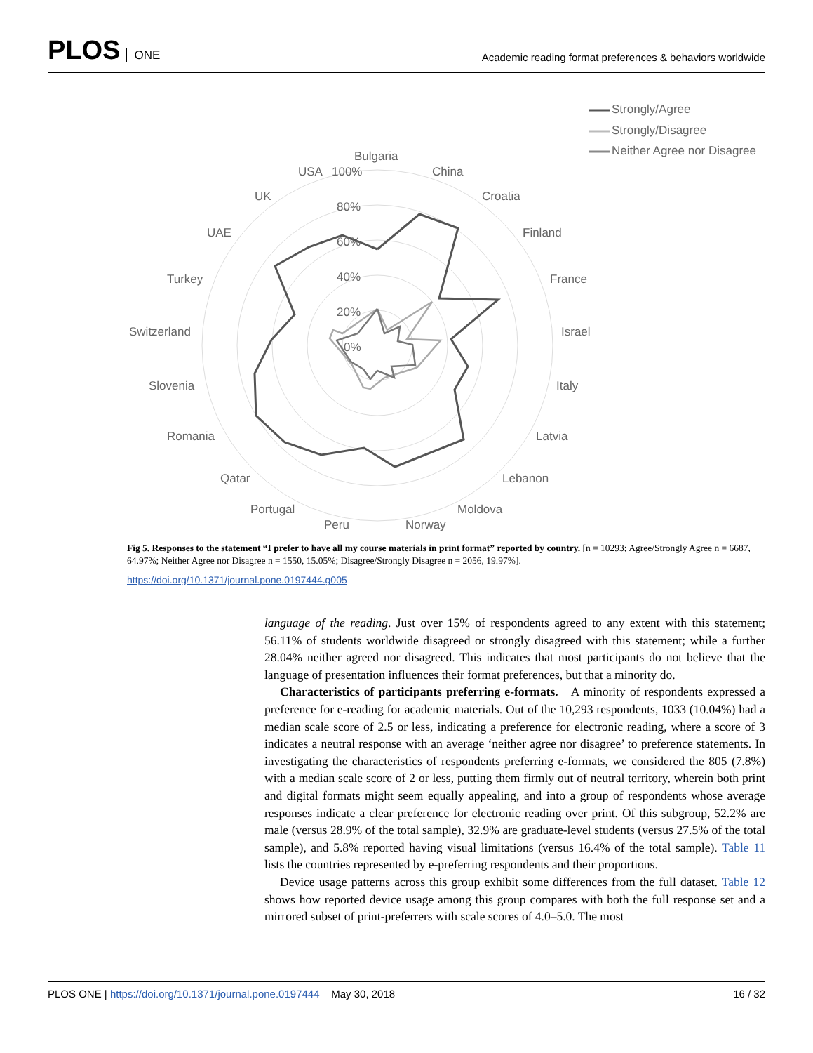PLOS ONE
Academic reading format preferences & behaviors worldwide
Strongly/Agree
Strongly/Disagree
Neither Agree nor Disagree
Bulgaria
USA 100% China
UK
80%
Croatia
UAE
60%
Finland
Turkey 40% France
Switzerland
20%
Israel
0%
Slovenia Italy
Romania Latvia
Qatar Lebanon
Portugal Moldova
Peru Norway
Fig 5. Responses to the statement “I prefer to have all my course materials in print format” reported by country. [n = 10293; Agree/Strongly Agree n = 6687, 64.97%; Neither Agree nor Disagree n = 1550, 15.05%; Disagree/Strongly Disagree n = 2056, 19.97%].
https://doi.org/10.1371/journal.pone.0197444.g005
language of the reading. Just over 15% of respondents agreed to any extent with this statement; 56.11% of students worldwide disagreed or strongly disagreed with this statement; while a further 28.04% neither agreed nor disagreed. This indicates that most participants do not believe that the language of presentation influences their format preferences, but that a minority do.
Characteristics of participants preferring e-formats. A minority of respondents expressed a preference for e-reading for academic materials. Out of the 10,293 respondents, 1033 (10.04%) had a median scale score of 2.5 or less, indicating a preference for electronic reading, where a score of 3 indicates a neutral response with an average ‘neither agree nor disagree’ to preference statements. In investigating the characteristics of respondents preferring e-formats, we considered the 805 (7.8%) with a median scale score of 2 or less, putting them firmly out of neutral territory, wherein both print and digital formats might seem equally appealing, and into a group of respondents whose average responses indicate a clear preference for electronic reading over print. Of this subgroup, 52.2% are male (versus 28.9% of the total sample), 32.9% are graduate-level students (versus 27.5% of the total sample), and 5.8% reported having visual limitations (versus 16.4% of the total sample). Table 11 lists the countries represented by e-preferring respondents and their proportions.
Device usage patterns across this group exhibit some differences from the full dataset. Table 12 shows how reported device usage among this group compares with both the full response set and a mirrored subset of print-preferrers with scale scores of 4.0–5.0. The most
PLOS ONE | https://doi.org/10.1371/journal.pone.0197444 May 30, 2018
16 / 32